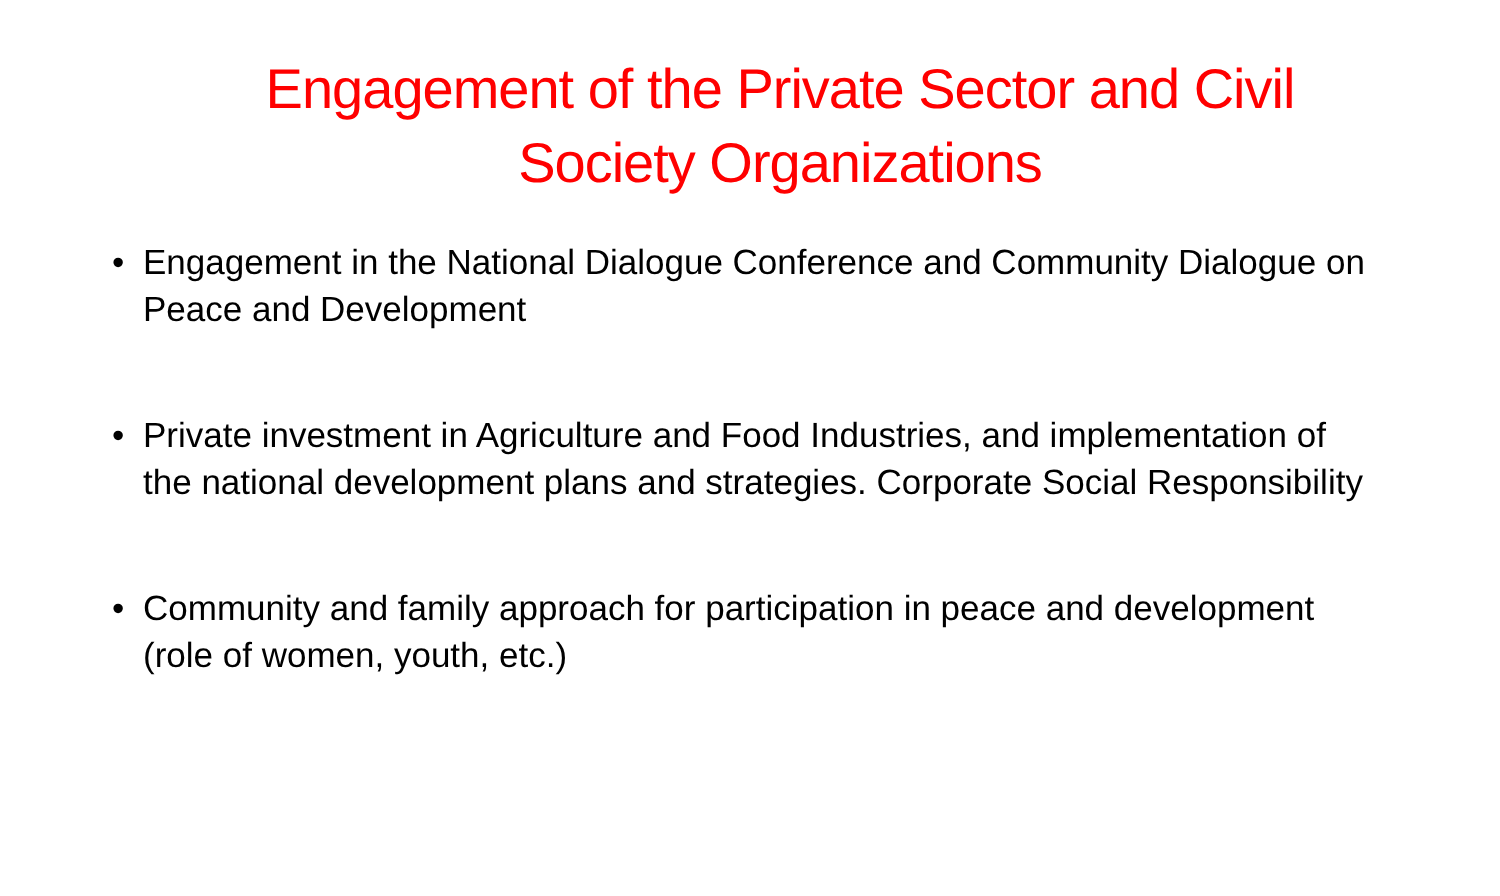Engagement of the Private Sector and Civil Society Organizations
• Engagement in the National Dialogue Conference and Community Dialogue on Peace and Development
• Private investment in Agriculture and Food Industries, and implementation of the national development plans and strategies. Corporate Social Responsibility
• Community and family approach for participation in peace and development (role of women, youth, etc.)